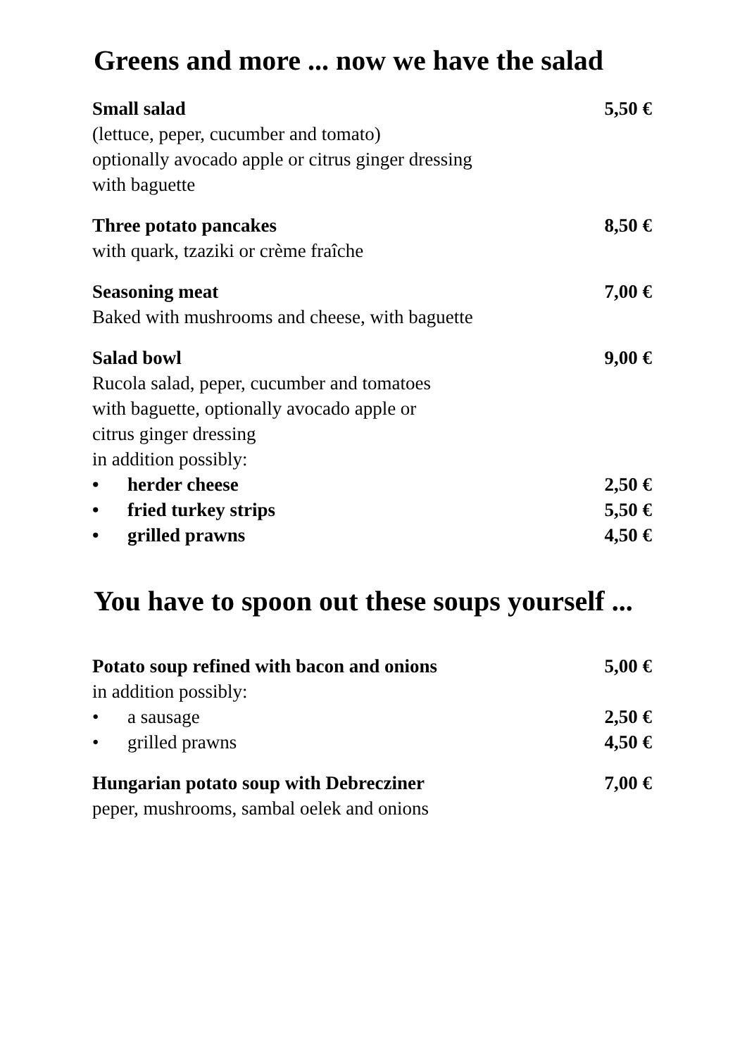Greens and more ... now we have the salad
Small salad 5,50 €
(lettuce, peper, cucumber and tomato)
optionally avocado apple or citrus ginger dressing
with baguette
Three potato pancakes 8,50 €
with quark, tzaziki or crème fraîche
Seasoning meat 7,00 €
Baked with mushrooms and cheese, with baguette
Salad bowl 9,00 €
Rucola salad, peper, cucumber and tomatoes
with baguette, optionally avocado apple or
citrus ginger dressing
in addition possibly:
• herder cheese 2,50 €
• fried turkey strips 5,50 €
• grilled prawns 4,50 €
You have to spoon out these soups yourself ...
Potato soup refined with bacon and onions 5,00 €
in addition possibly:
• a sausage 2,50 €
• grilled prawns 4,50 €
Hungarian potato soup with Debrecziner 7,00 €
peper, mushrooms, sambal oelek and onions